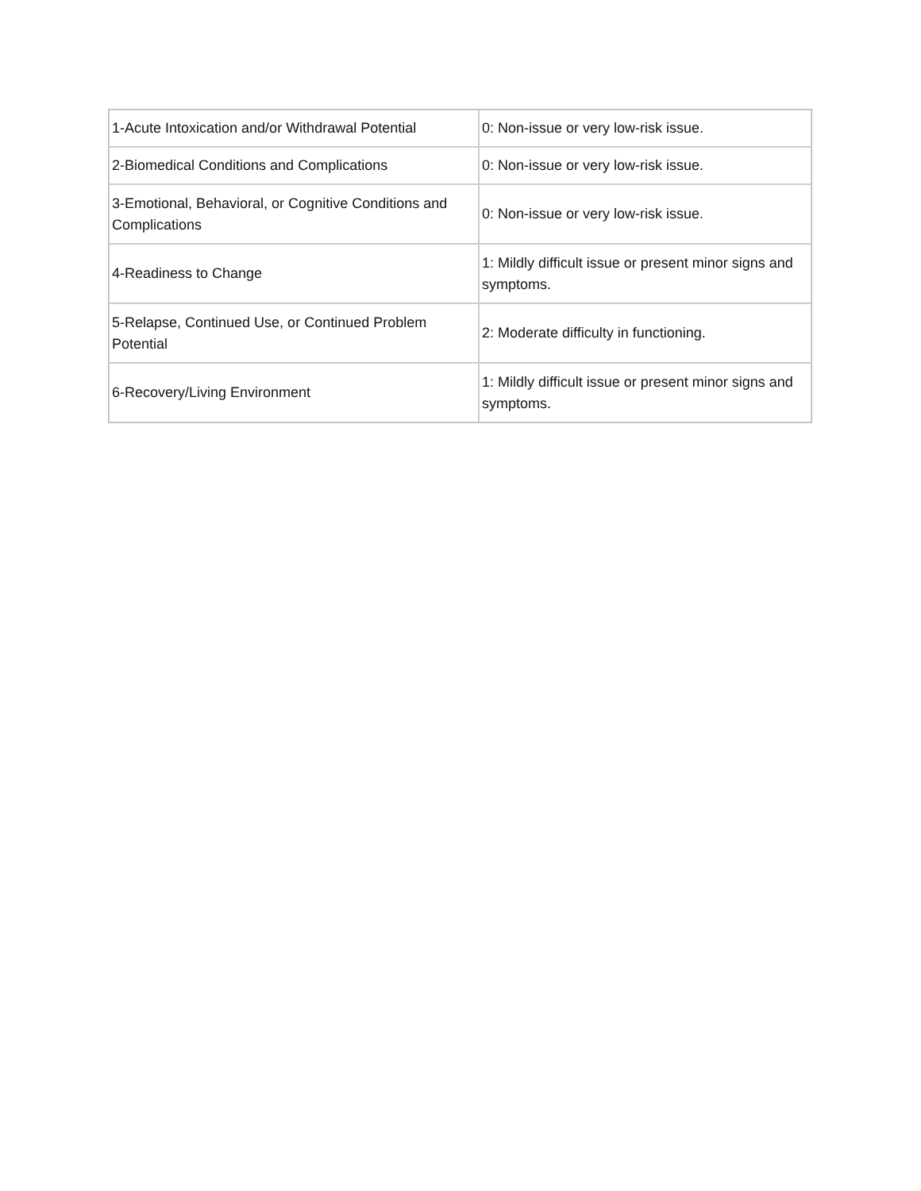| 1-Acute Intoxication and/or Withdrawal Potential | 0: Non-issue or very low-risk issue. |
| 2-Biomedical Conditions and Complications | 0: Non-issue or very low-risk issue. |
| 3-Emotional, Behavioral, or Cognitive Conditions and Complications | 0: Non-issue or very low-risk issue. |
| 4-Readiness to Change | 1: Mildly difficult issue or present minor signs and symptoms. |
| 5-Relapse, Continued Use, or Continued Problem Potential | 2: Moderate difficulty in functioning. |
| 6-Recovery/Living Environment | 1: Mildly difficult issue or present minor signs and symptoms. |